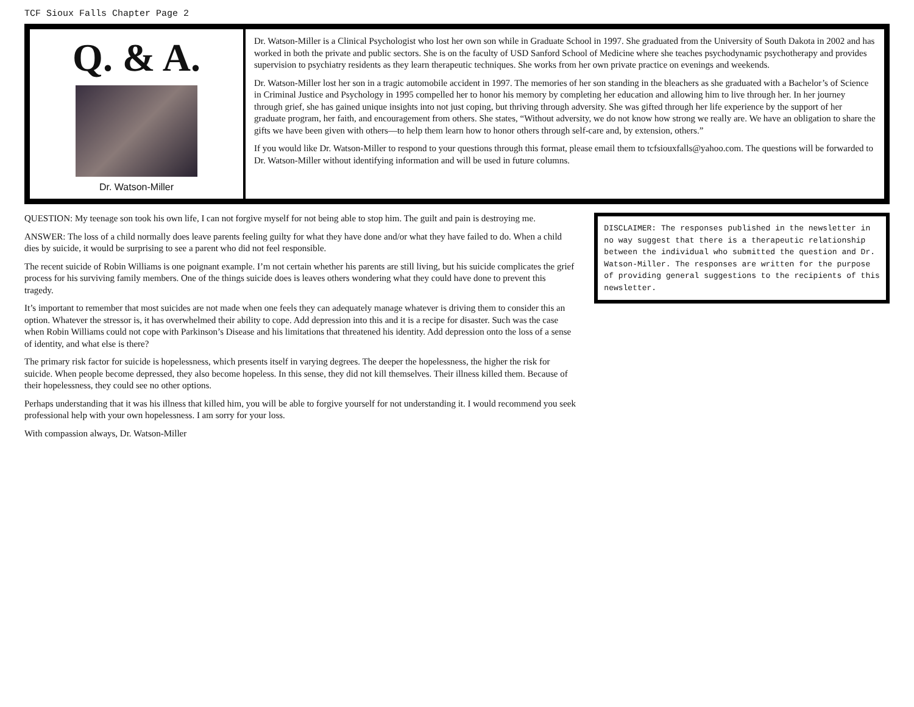TCF Sioux Falls Chapter Page 2
Q. & A.
Dr. Watson-Miller
Dr. Watson-Miller is a Clinical Psychologist who lost her own son while in Graduate School in 1997. She graduated from the University of South Dakota in 2002 and has worked in both the private and public sectors. She is on the faculty of USD Sanford School of Medicine where she teaches psychodynamic psychotherapy and provides supervision to psychiatry residents as they learn therapeutic techniques. She works from her own private practice on evenings and weekends.
Dr. Watson-Miller lost her son in a tragic automobile accident in 1997. The memories of her son standing in the bleachers as she graduated with a Bachelor’s of Science in Criminal Justice and Psychology in 1995 compelled her to honor his memory by completing her education and allowing him to live through her. In her journey through grief, she has gained unique insights into not just coping, but thriving through adversity. She was gifted through her life experience by the support of her graduate program, her faith, and encouragement from others. She states, “Without adversity, we do not know how strong we really are. We have an obligation to share the gifts we have been given with others—to help them learn how to honor others through self-care and, by extension, others.”
If you would like Dr. Watson-Miller to respond to your questions through this format, please email them to tcfsiouxfalls@yahoo.com. The questions will be forwarded to Dr. Watson-Miller without identifying information and will be used in future columns.
QUESTION: My teenage son took his own life, I can not forgive myself for not being able to stop him. The guilt and pain is destroying me.
ANSWER: The loss of a child normally does leave parents feeling guilty for what they have done and/or what they have failed to do. When a child dies by suicide, it would be surprising to see a parent who did not feel responsible.
The recent suicide of Robin Williams is one poignant example. I’m not certain whether his parents are still living, but his suicide complicates the grief process for his surviving family members. One of the things suicide does is leaves others wondering what they could have done to prevent this tragedy.
It’s important to remember that most suicides are not made when one feels they can adequately manage whatever is driving them to consider this an option. Whatever the stressor is, it has overwhelmed their ability to cope. Add depression into this and it is a recipe for disaster. Such was the case when Robin Williams could not cope with Parkinson’s Disease and his limitations that threatened his identity. Add depression onto the loss of a sense of identity, and what else is there?
The primary risk factor for suicide is hopelessness, which presents itself in varying degrees. The deeper the hopelessness, the higher the risk for suicide. When people become depressed, they also become hopeless. In this sense, they did not kill themselves. Their illness killed them. Because of their hopelessness, they could see no other options.
Perhaps understanding that it was his illness that killed him, you will be able to forgive yourself for not understanding it. I would recommend you seek professional help with your own hopelessness. I am sorry for your loss.
With compassion always, Dr. Watson-Miller
DISCLAIMER: The responses published in the newsletter in no way suggest that there is a therapeutic relationship between the individual who submitted the question and Dr. Watson-Miller. The responses are written for the purpose of providing general suggestions to the recipients of this newsletter.